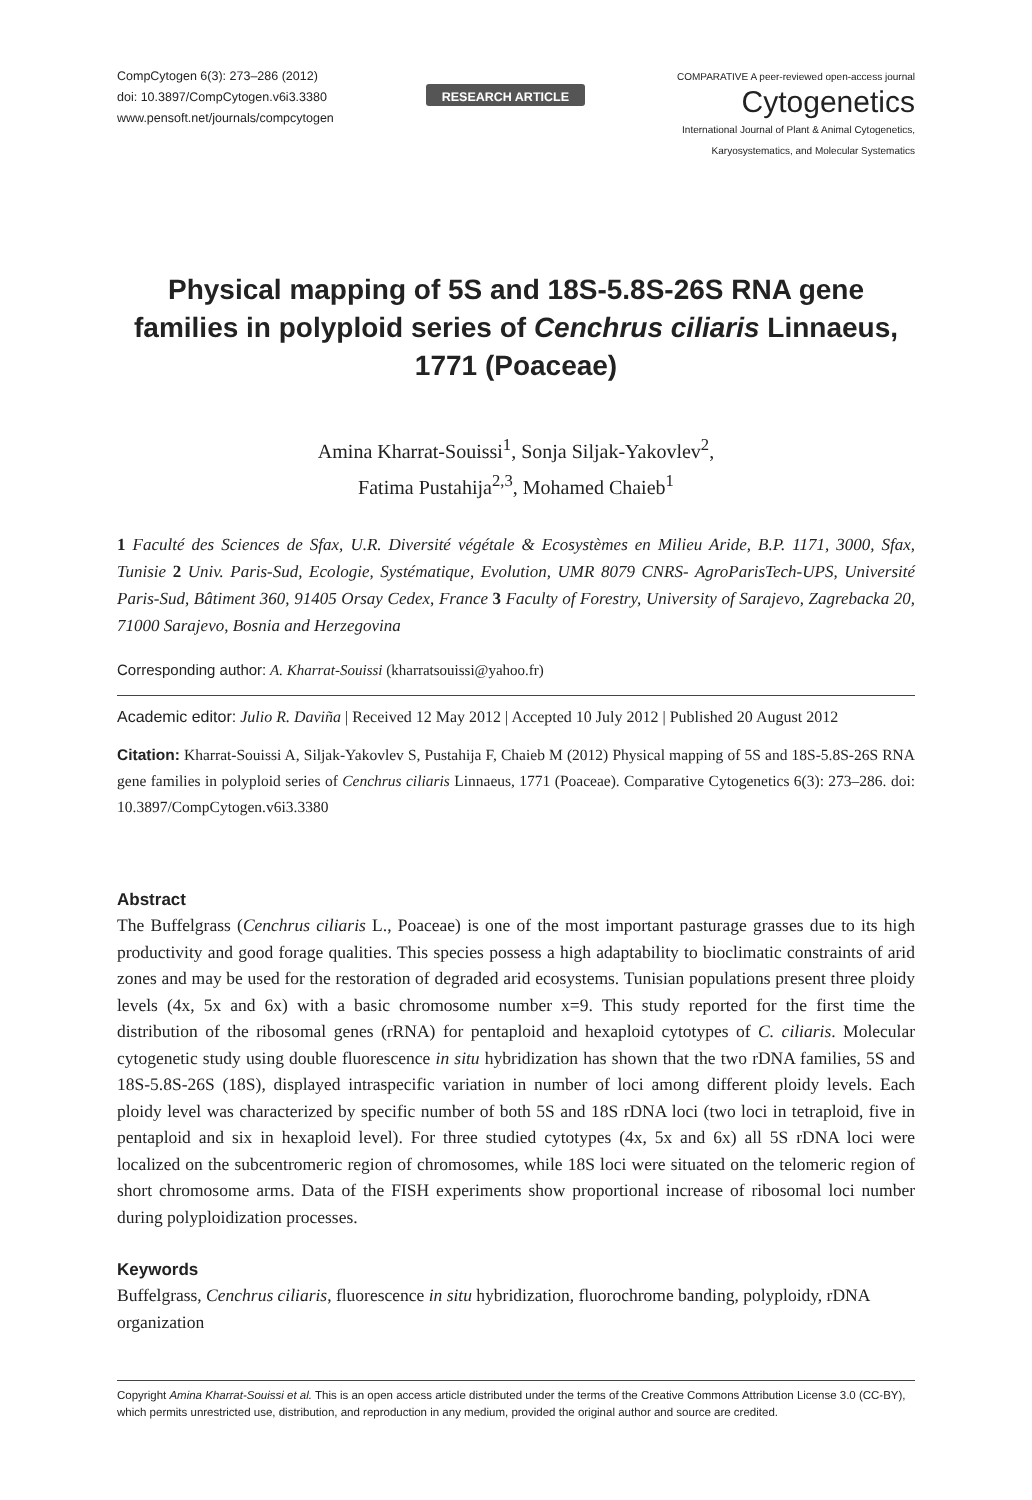CompCytogen 6(3): 273–286 (2012)
doi: 10.3897/CompCytogen.v6i3.3380
www.pensoft.net/journals/compcytogen
RESEARCH ARTICLE
COMPARATIVE A peer-reviewed open-access journal
Cytogenetics
International Journal of Plant & Animal Cytogenetics,
Karyosystematics, and Molecular Systematics
Physical mapping of 5S and 18S-5.8S-26S RNA gene families in polyploid series of Cenchrus ciliaris Linnaeus, 1771 (Poaceae)
Amina Kharrat-Souissi<sup>1</sup>, Sonja Siljak-Yakovlev<sup>2</sup>,
Fatima Pustahija<sup>2,3</sup>, Mohamed Chaieb<sup>1</sup>
1 Faculté des Sciences de Sfax, U.R. Diversité végétale & Ecosystèmes en Milieu Aride, B.P. 1171, 3000, Sfax, Tunisie 2 Univ. Paris-Sud, Ecologie, Systématique, Evolution, UMR 8079 CNRS- AgroParisTech-UPS, Université Paris-Sud, Bâtiment 360, 91405 Orsay Cedex, France 3 Faculty of Forestry, University of Sarajevo, Zagrebacka 20, 71000 Sarajevo, Bosnia and Herzegovina
Corresponding author: A. Kharrat-Souissi (kharratsouissi@yahoo.fr)
Academic editor: Julio R. Daviña | Received 12 May 2012 | Accepted 10 July 2012 | Published 20 August 2012
Citation: Kharrat-Souissi A, Siljak-Yakovlev S, Pustahija F, Chaieb M (2012) Physical mapping of 5S and 18S-5.8S-26S RNA gene families in polyploid series of Cenchrus ciliaris Linnaeus, 1771 (Poaceae). Comparative Cytogenetics 6(3): 273–286. doi: 10.3897/CompCytogen.v6i3.3380
Abstract
The Buffelgrass (Cenchrus ciliaris L., Poaceae) is one of the most important pasturage grasses due to its high productivity and good forage qualities. This species possess a high adaptability to bioclimatic constraints of arid zones and may be used for the restoration of degraded arid ecosystems. Tunisian populations present three ploidy levels (4x, 5x and 6x) with a basic chromosome number x=9. This study reported for the first time the distribution of the ribosomal genes (rRNA) for pentaploid and hexaploid cytotypes of C. ciliaris. Molecular cytogenetic study using double fluorescence in situ hybridization has shown that the two rDNA families, 5S and 18S-5.8S-26S (18S), displayed intraspecific variation in number of loci among different ploidy levels. Each ploidy level was characterized by specific number of both 5S and 18S rDNA loci (two loci in tetraploid, five in pentaploid and six in hexaploid level). For three studied cytotypes (4x, 5x and 6x) all 5S rDNA loci were localized on the subcentromeric region of chromosomes, while 18S loci were situated on the telomeric region of short chromosome arms. Data of the FISH experiments show proportional increase of ribosomal loci number during polyploidization processes.
Keywords
Buffelgrass, Cenchrus ciliaris, fluorescence in situ hybridization, fluorochrome banding, polyploidy, rDNA organization
Copyright Amina Kharrat-Souissi et al. This is an open access article distributed under the terms of the Creative Commons Attribution License 3.0 (CC-BY), which permits unrestricted use, distribution, and reproduction in any medium, provided the original author and source are credited.